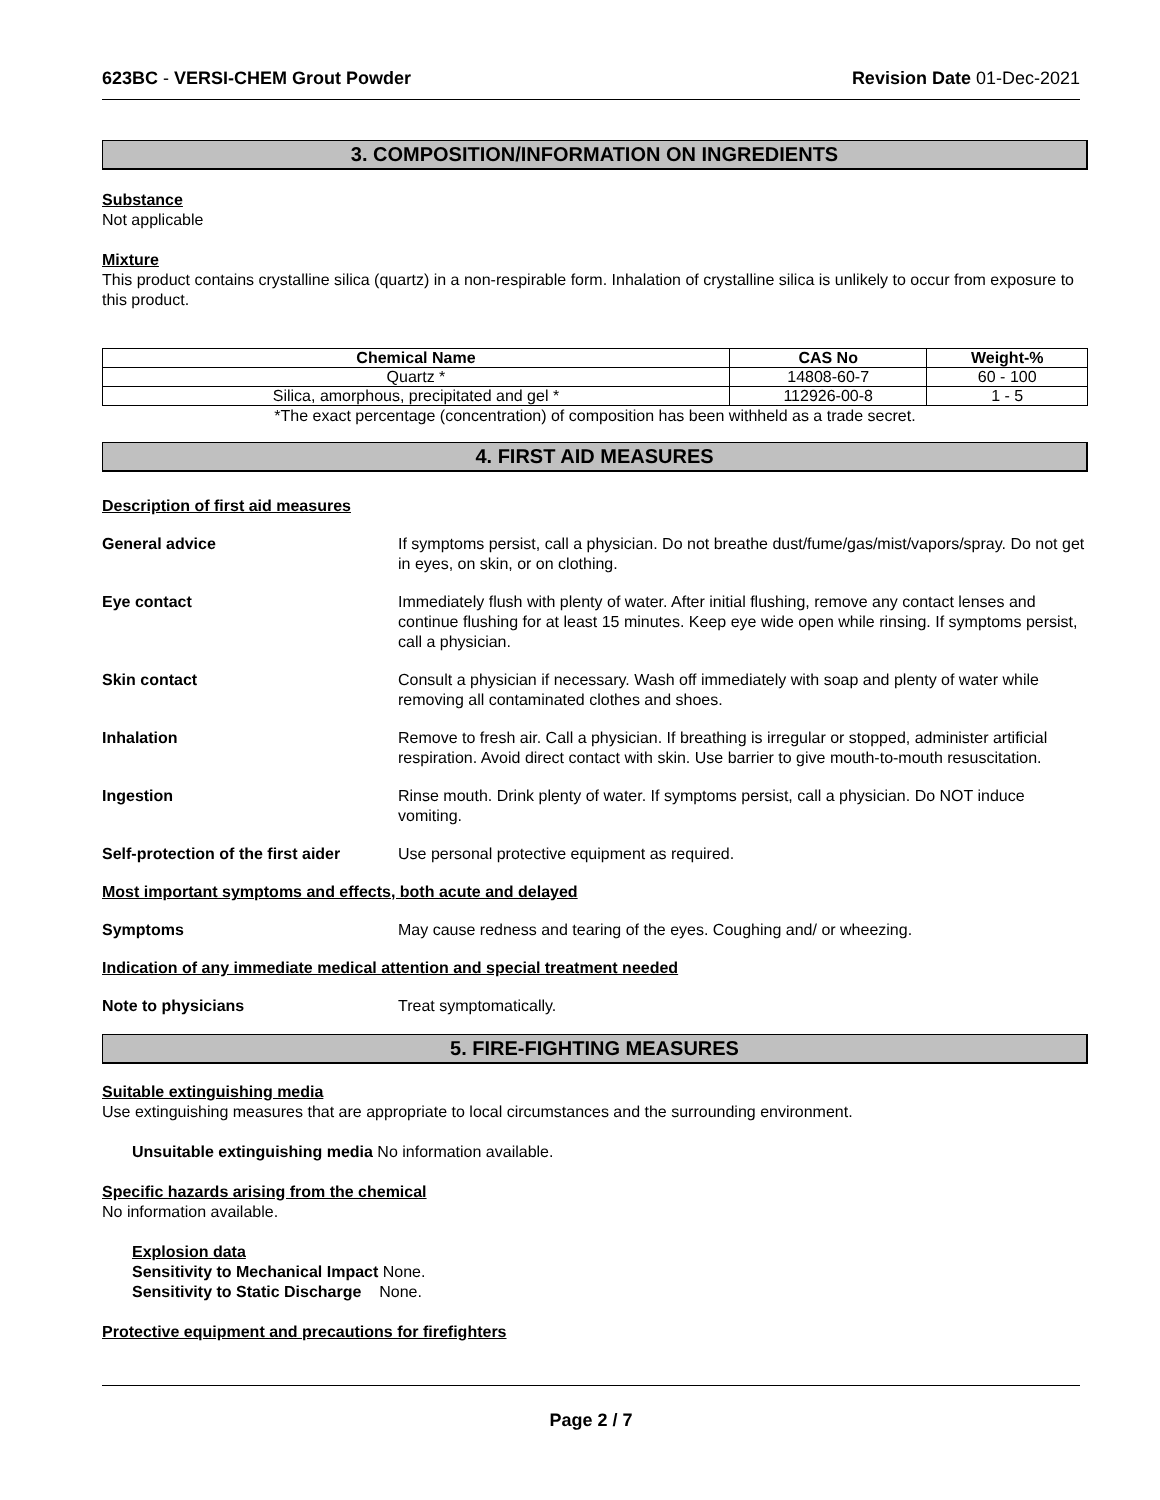623BC - VERSI-CHEM Grout Powder Revision Date 01-Dec-2021
3. COMPOSITION/INFORMATION ON INGREDIENTS
Substance
Not applicable
Mixture
This product contains crystalline silica (quartz) in a non-respirable form. Inhalation of crystalline silica is unlikely to occur from exposure to this product.
| Chemical Name | CAS No | Weight-% |
| --- | --- | --- |
| Quartz * | 14808-60-7 | 60 - 100 |
| Silica, amorphous, precipitated and gel * | 112926-00-8 | 1 - 5 |
*The exact percentage (concentration) of composition has been withheld as a trade secret.
4. FIRST AID MEASURES
Description of first aid measures
General advice If symptoms persist, call a physician. Do not breathe dust/fume/gas/mist/vapors/spray. Do not get in eyes, on skin, or on clothing.
Eye contact Immediately flush with plenty of water. After initial flushing, remove any contact lenses and continue flushing for at least 15 minutes. Keep eye wide open while rinsing. If symptoms persist, call a physician.
Skin contact Consult a physician if necessary. Wash off immediately with soap and plenty of water while removing all contaminated clothes and shoes.
Inhalation Remove to fresh air. Call a physician. If breathing is irregular or stopped, administer artificial respiration. Avoid direct contact with skin. Use barrier to give mouth-to-mouth resuscitation.
Ingestion Rinse mouth. Drink plenty of water. If symptoms persist, call a physician. Do NOT induce vomiting.
Self-protection of the first aider Use personal protective equipment as required.
Most important symptoms and effects, both acute and delayed
Symptoms May cause redness and tearing of the eyes. Coughing and/ or wheezing.
Indication of any immediate medical attention and special treatment needed
Note to physicians Treat symptomatically.
5. FIRE-FIGHTING MEASURES
Suitable extinguishing media
Use extinguishing measures that are appropriate to local circumstances and the surrounding environment.
Unsuitable extinguishing media No information available.
Specific hazards arising from the chemical
No information available.
Explosion data
Sensitivity to Mechanical Impact None.
Sensitivity to Static Discharge None.
Protective equipment and precautions for firefighters
Page 2 / 7